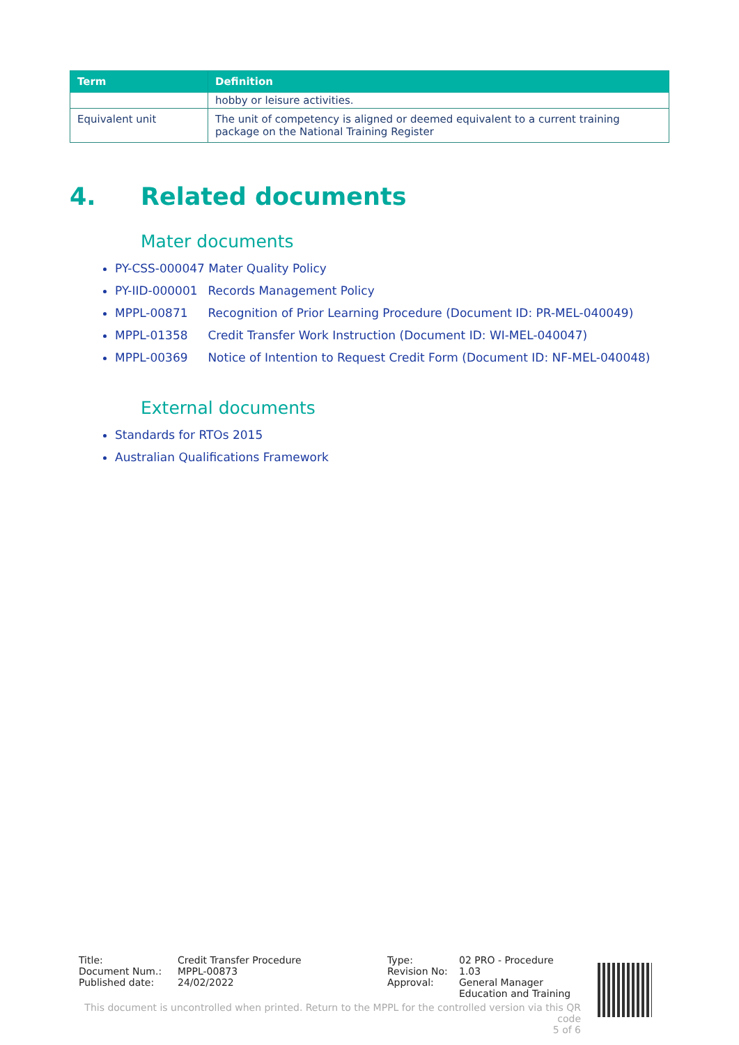| Term | Definition |
| --- | --- |
| | hobby or leisure activities. |
| Equivalent unit | The unit of competency is aligned or deemed equivalent to a current training package on the National Training Register |
4. Related documents
Mater documents
PY-CSS-000047 Mater Quality Policy
PY-IID-000001 Records Management Policy
MPPL-00871 Recognition of Prior Learning Procedure (Document ID: PR-MEL-040049)
MPPL-01358 Credit Transfer Work Instruction (Document ID: WI-MEL-040047)
MPPL-00369 Notice of Intention to Request Credit Form (Document ID: NF-MEL-040048)
External documents
Standards for RTOs 2015
Australian Qualifications Framework
Title: Credit Transfer Procedure
Document Num.: MPPL-00873
Published date: 24/02/2022
Type: 02 PRO - Procedure
Revision No: 1.03
Approval: General Manager
Education and Training
This document is uncontrolled when printed. Return to the MPPL for the controlled version via this QR code
5 of 6